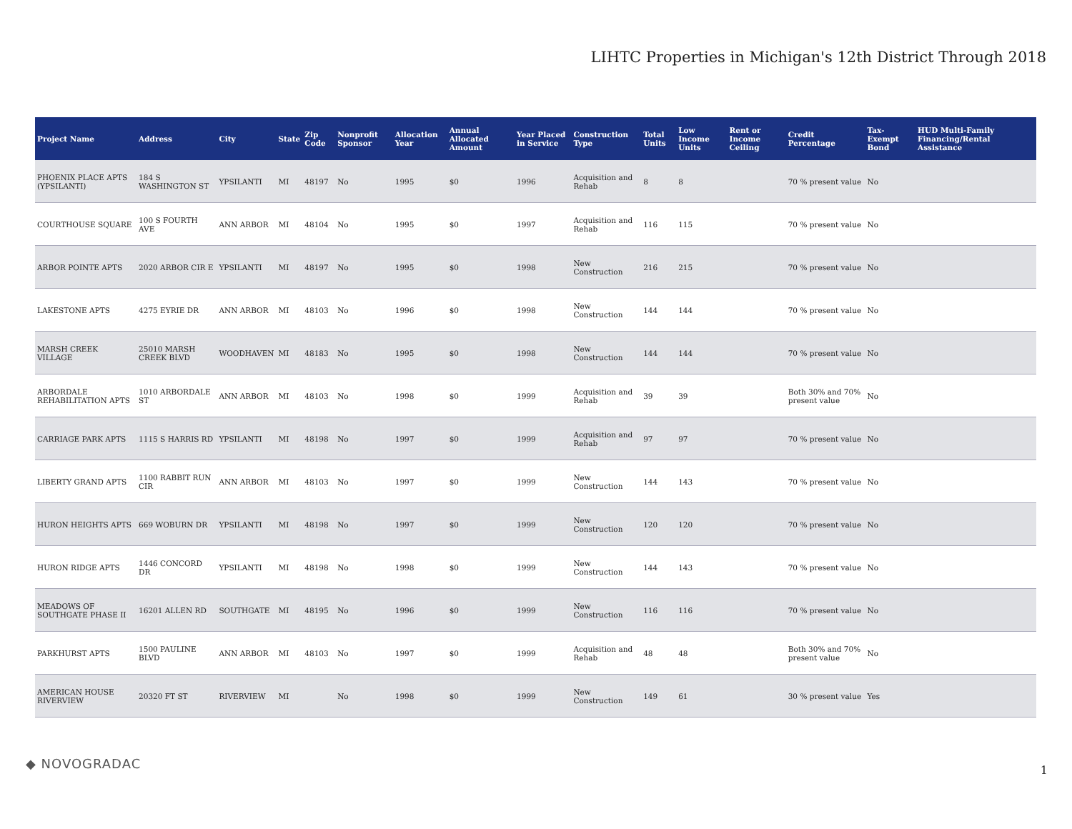LIHTC Properties in Michigan's 12th District Through 2018
| Project Name | Address | City | State | Zip Code | Nonprofit Sponsor | Allocation Year | Annual Allocated Amount | Year Placed in Service | Construction Type | Total Units | Low Income Units | Rent or Income Ceiling | Credit Percentage | Tax-Exempt Bond | HUD Multi-Family Financing/Rental Assistance |
| --- | --- | --- | --- | --- | --- | --- | --- | --- | --- | --- | --- | --- | --- | --- | --- |
| PHOENIX PLACE APTS (YPSILANTI) | 184 S WASHINGTON ST | YPSILANTI | MI | 48197 | No | 1995 | $0 | 1996 | Acquisition and Rehab | 8 | 8 | | 70 % present value | No | |
| COURTHOUSE SQUARE | 100 S FOURTH AVE | ANN ARBOR | MI | 48104 | No | 1995 | $0 | 1997 | Acquisition and Rehab | 116 | 115 | | 70 % present value | No | |
| ARBOR POINTE APTS | 2020 ARBOR CIR E | YPSILANTI | MI | 48197 | No | 1995 | $0 | 1998 | New Construction | 216 | 215 | | 70 % present value | No | |
| LAKESTONE APTS | 4275 EYRIE DR | ANN ARBOR | MI | 48103 | No | 1996 | $0 | 1998 | New Construction | 144 | 144 | | 70 % present value | No | |
| MARSH CREEK VILLAGE | 25010 MARSH CREEK BLVD | WOODHAVEN | MI | 48183 | No | 1995 | $0 | 1998 | New Construction | 144 | 144 | | 70 % present value | No | |
| ARBORDALE REHABILITATION APTS | 1010 ARBORDALE ST | ANN ARBOR | MI | 48103 | No | 1998 | $0 | 1999 | Acquisition and Rehab | 39 | 39 | | Both 30% and 70% present value | No | |
| CARRIAGE PARK APTS | 1115 S HARRIS RD | YPSILANTI | MI | 48198 | No | 1997 | $0 | 1999 | Acquisition and Rehab | 97 | 97 | | 70 % present value | No | |
| LIBERTY GRAND APTS | 1100 RABBIT RUN CIR | ANN ARBOR | MI | 48103 | No | 1997 | $0 | 1999 | New Construction | 144 | 143 | | 70 % present value | No | |
| HURON HEIGHTS APTS | 669 WOBURN DR | YPSILANTI | MI | 48198 | No | 1997 | $0 | 1999 | New Construction | 120 | 120 | | 70 % present value | No | |
| HURON RIDGE APTS | 1446 CONCORD DR | YPSILANTI | MI | 48198 | No | 1998 | $0 | 1999 | New Construction | 144 | 143 | | 70 % present value | No | |
| MEADOWS OF SOUTHGATE PHASE II | 16201 ALLEN RD | SOUTHGATE | MI | 48195 | No | 1996 | $0 | 1999 | New Construction | 116 | 116 | | 70 % present value | No | |
| PARKHURST APTS | 1500 PAULINE BLVD | ANN ARBOR | MI | 48103 | No | 1997 | $0 | 1999 | Acquisition and Rehab | 48 | 48 | | Both 30% and 70% present value | No | |
| AMERICAN HOUSE RIVERVIEW | 20320 FT ST | RIVERVIEW | MI | | No | 1998 | $0 | 1999 | New Construction | 149 | 61 | | 30 % present value | Yes | |
◆ NOVOGRADAC 1